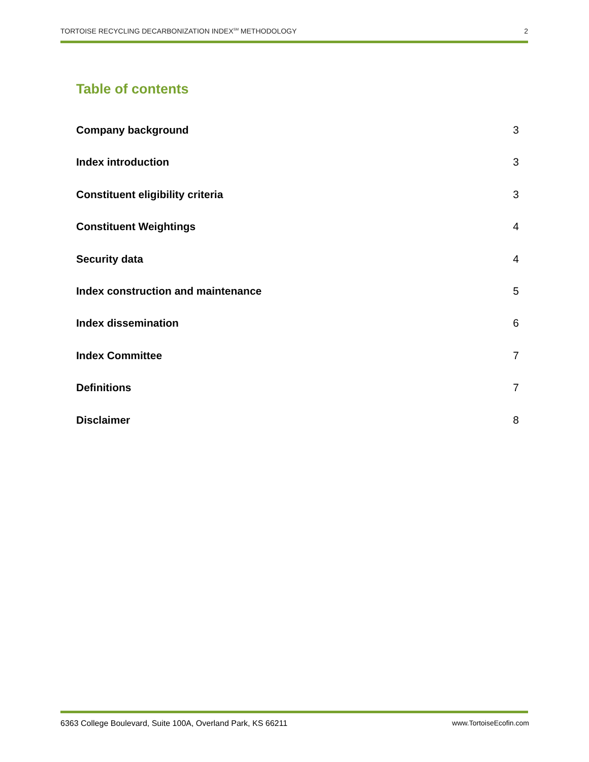TORTOISE RECYCLING DECARBONIZATION INDEX<sup>SM</sup> METHODOLOGY 2
Table of contents
Company background 3
Index introduction 3
Constituent eligibility criteria 3
Constituent Weightings 4
Security data 4
Index construction and maintenance 5
Index dissemination 6
Index Committee 7
Definitions 7
Disclaimer 8
6363 College Boulevard, Suite 100A, Overland Park, KS 66211 www.TortoiseEcofin.com